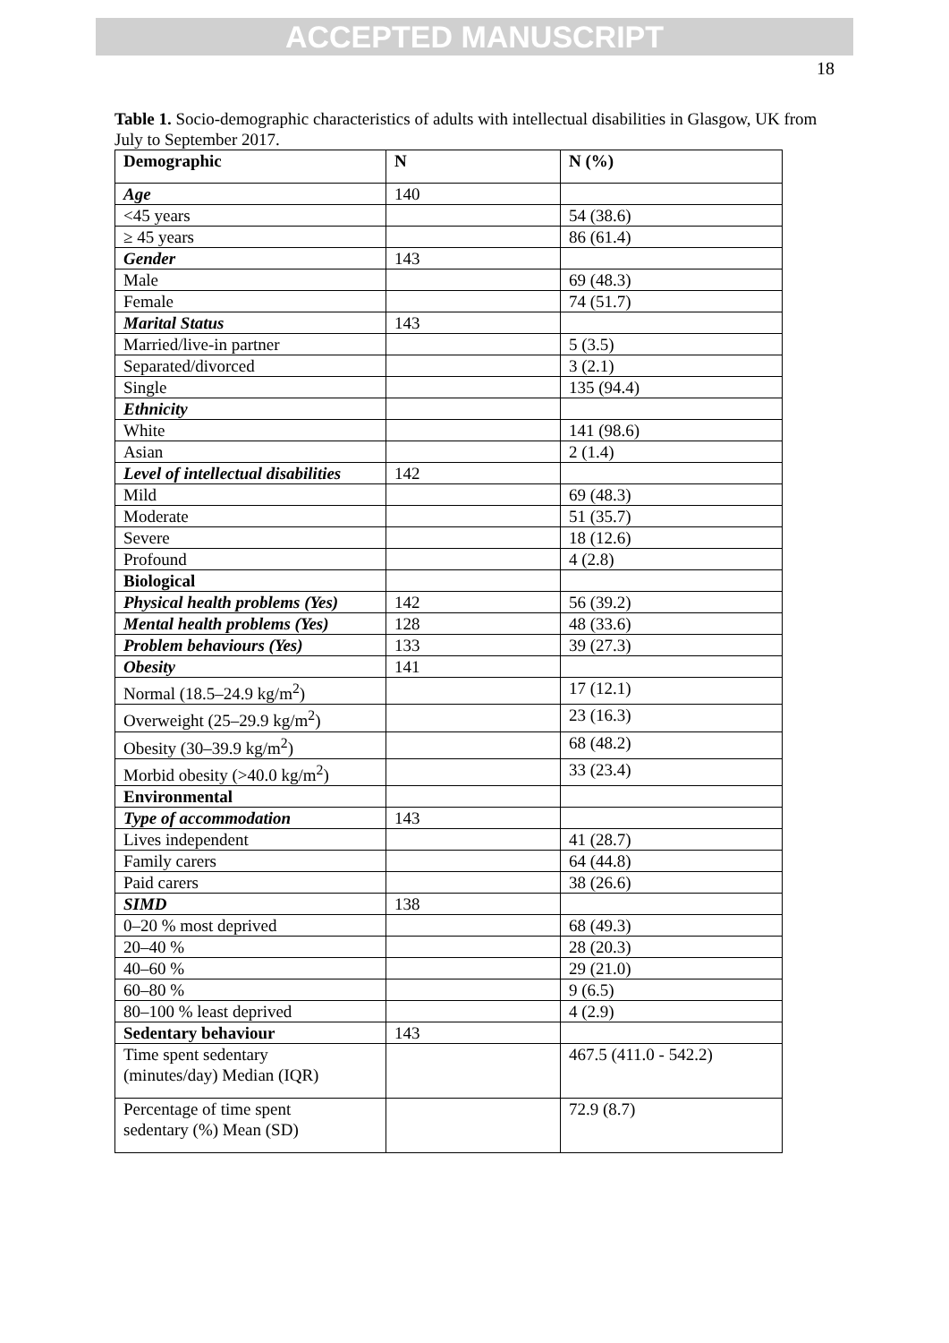ACCEPTED MANUSCRIPT
18
Table 1. Socio-demographic characteristics of adults with intellectual disabilities in Glasgow, UK from July to September 2017.
| Demographic | N | N (%) |
| --- | --- | --- |
| Age | 140 | |
| <45 years | | 54 (38.6) |
| ≥ 45 years | | 86 (61.4) |
| Gender | 143 | |
| Male | | 69 (48.3) |
| Female | | 74 (51.7) |
| Marital Status | 143 | |
| Married/live-in partner | | 5 (3.5) |
| Separated/divorced | | 3 (2.1) |
| Single | | 135 (94.4) |
| Ethnicity | | |
| White | | 141 (98.6) |
| Asian | | 2 (1.4) |
| Level of intellectual disabilities | 142 | |
| Mild | | 69 (48.3) |
| Moderate | | 51 (35.7) |
| Severe | | 18 (12.6) |
| Profound | | 4 (2.8) |
| Biological | | |
| Physical health problems (Yes) | 142 | 56 (39.2) |
| Mental health problems (Yes) | 128 | 48 (33.6) |
| Problem behaviours (Yes) | 133 | 39 (27.3) |
| Obesity | 141 | |
| Normal (18.5–24.9 kg/m<sup>2</sup>) | | 17 (12.1) |
| Overweight (25–29.9 kg/m<sup>2</sup>) | | 23 (16.3) |
| Obesity (30–39.9 kg/m<sup>2</sup>) | | 68 (48.2) |
| Morbid obesity (>40.0 kg/m<sup>2</sup>) | | 33 (23.4) |
| Environmental | | |
| Type of accommodation | 143 | |
| Lives independent | | 41 (28.7) |
| Family carers | | 64 (44.8) |
| Paid carers | | 38 (26.6) |
| SIMD | 138 | |
| 0–20 % most deprived | | 68 (49.3) |
| 20–40 % | | 28 (20.3) |
| 40–60 % | | 29 (21.0) |
| 60–80 % | | 9 (6.5) |
| 80–100 % least deprived | | 4 (2.9) |
| Sedentary behaviour | 143 | |
| Time spent sedentary (minutes/day) Median (IQR) | | 467.5 (411.0 - 542.2) |
| Percentage of time spent sedentary (%) Mean (SD) | | 72.9 (8.7) |